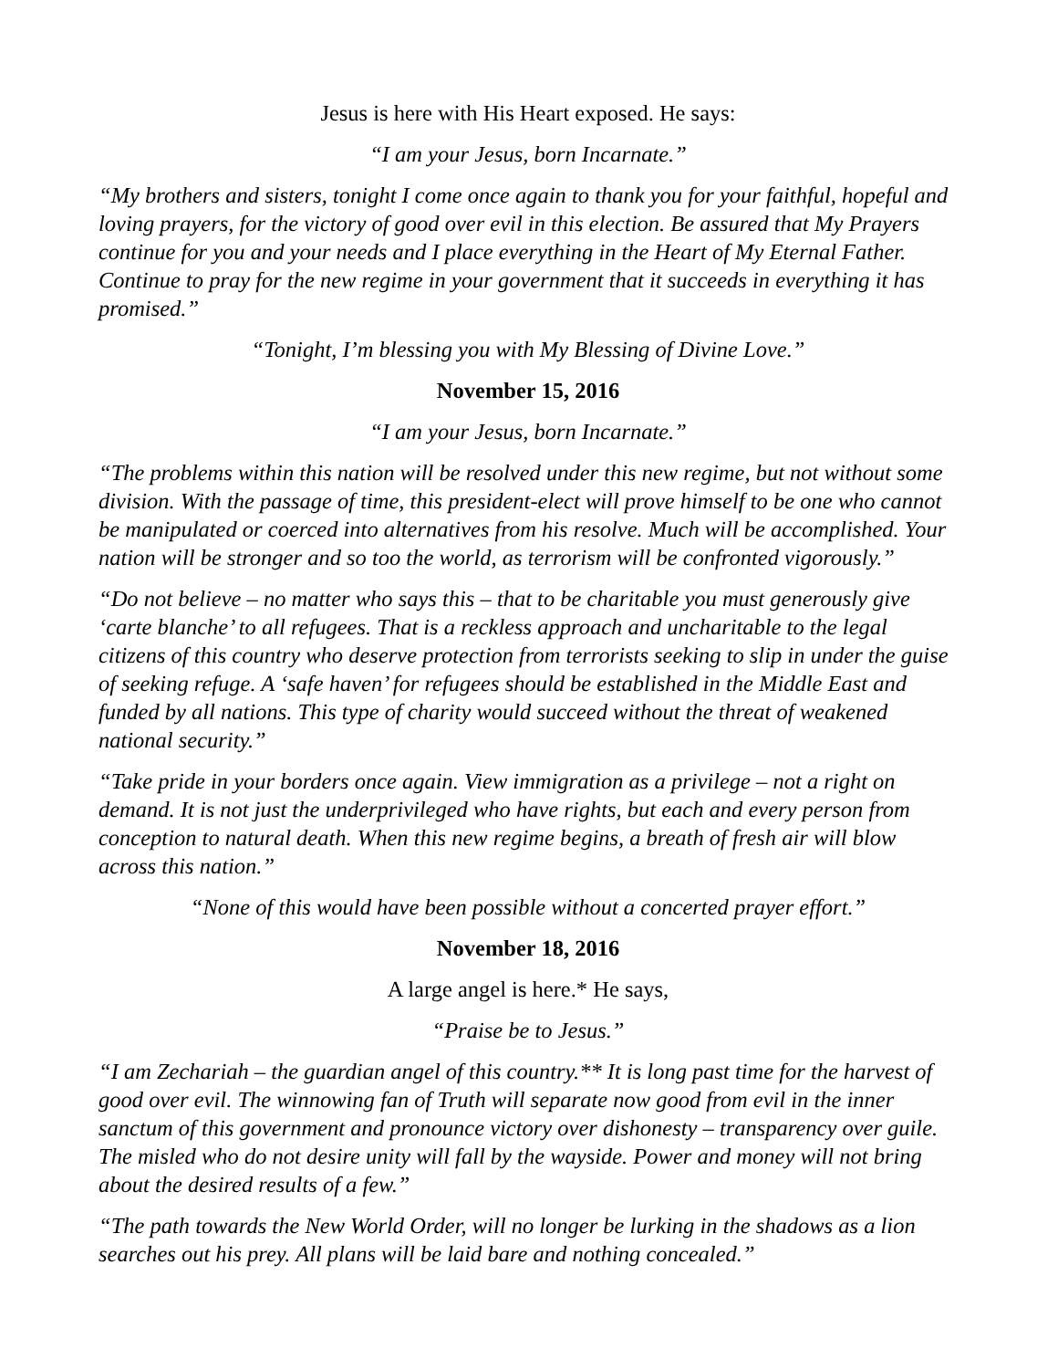Jesus is here with His Heart exposed. He says:
“I am your Jesus, born Incarnate.”
“My brothers and sisters, tonight I come once again to thank you for your faithful, hopeful and loving prayers, for the victory of good over evil in this election. Be assured that My Prayers continue for you and your needs and I place everything in the Heart of My Eternal Father. Continue to pray for the new regime in your government that it succeeds in everything it has promised.”
“Tonight, I’m blessing you with My Blessing of Divine Love.”
November 15, 2016
“I am your Jesus, born Incarnate.”
“The problems within this nation will be resolved under this new regime, but not without some division. With the passage of time, this president-elect will prove himself to be one who cannot be manipulated or coerced into alternatives from his resolve. Much will be accomplished. Your nation will be stronger and so too the world, as terrorism will be confronted vigorously.”
“Do not believe – no matter who says this – that to be charitable you must generously give ‘carte blanche’ to all refugees. That is a reckless approach and uncharitable to the legal citizens of this country who deserve protection from terrorists seeking to slip in under the guise of seeking refuge. A ‘safe haven’ for refugees should be established in the Middle East and funded by all nations. This type of charity would succeed without the threat of weakened national security.”
“Take pride in your borders once again. View immigration as a privilege – not a right on demand. It is not just the underprivileged who have rights, but each and every person from conception to natural death. When this new regime begins, a breath of fresh air will blow across this nation.”
“None of this would have been possible without a concerted prayer effort.”
November 18, 2016
A large angel is here.* He says,
“Praise be to Jesus.”
“I am Zechariah – the guardian angel of this country.** It is long past time for the harvest of good over evil. The winnowing fan of Truth will separate now good from evil in the inner sanctum of this government and pronounce victory over dishonesty – transparency over guile. The misled who do not desire unity will fall by the wayside. Power and money will not bring about the desired results of a few.”
“The path towards the New World Order, will no longer be lurking in the shadows as a lion searches out his prey. All plans will be laid bare and nothing concealed.”